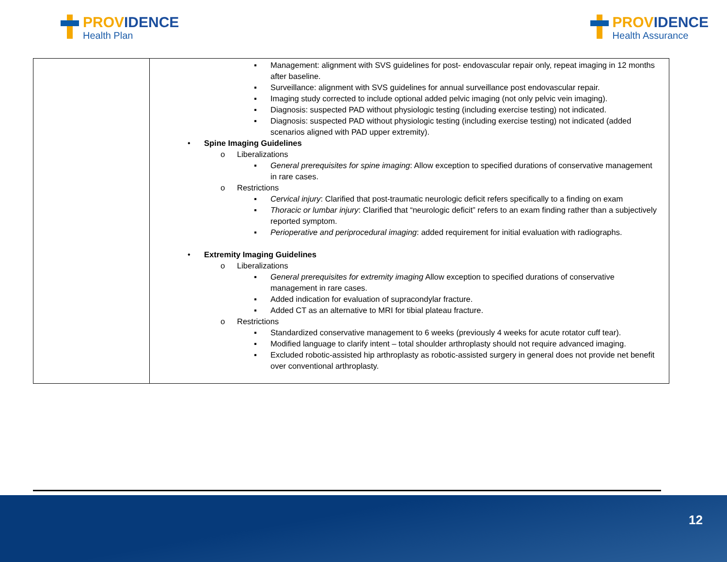PROVIDENCE
Health Plan
PROVIDENCE
Health Assurance
| | ▪ Management: alignment with SVS guidelines for post- endovascular repair only, repeat imaging in 12 months after baseline. ▪ Surveillance: alignment with SVS guidelines for annual surveillance post endovascular repair. ▪ Imaging study corrected to include optional added pelvic imaging (not only pelvic vein imaging). ▪ Diagnosis: suspected PAD without physiologic testing (including exercise testing) not indicated. ▪ Diagnosis: suspected PAD without physiologic testing (including exercise testing) not indicated (added scenarios aligned with PAD upper extremity). • Spine Imaging Guidelines o Liberalizations ▪ General prerequisites for spine imaging : Allow exception to specified durations of conservative management in rare cases. o Restrictions ▪ Cervical injury : Clarified that post-traumatic neurologic deficit refers specifically to a finding on exam ▪ Thoracic or lumbar injury : Clarified that “neurologic deficit” refers to an exam finding rather than a subjectively reported symptom. ▪ Perioperative and periprocedural imaging : added requirement for initial evaluation with radiographs. • Extremity Imaging Guidelines o Liberalizations ▪ General prerequisites for extremity imaging Allow exception to specified durations of conservative management in rare cases. ▪ Added indication for evaluation of supracondylar fracture. ▪ Added CT as an alternative to MRI for tibial plateau fracture. o Restrictions ▪ Standardized conservative management to 6 weeks (previously 4 weeks for acute rotator cuff tear). ▪ Modified language to clarify intent – total shoulder arthroplasty should not require advanced imaging. ▪ Excluded robotic-assisted hip arthroplasty as robotic-assisted surgery in general does not provide net benefit over conventional arthroplasty. |
12